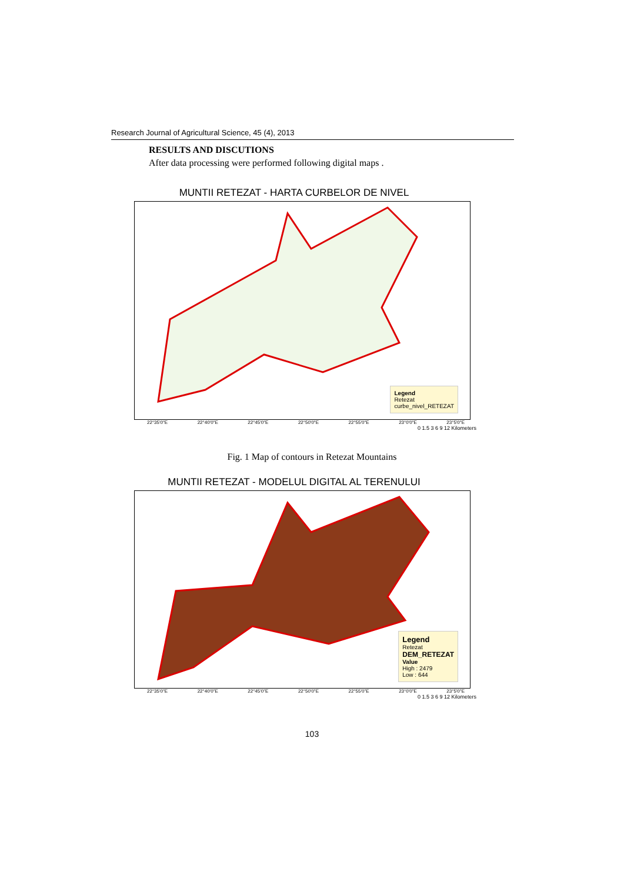Research Journal of Agricultural Science, 45 (4), 2013
RESULTS AND DISCUTIONS
After data processing were performed following digital maps .
MUNTII RETEZAT - HARTA CURBELOR DE NIVEL
Legend
Retezat
curbe_nivel_RETEZAT
22°35'0"E 22°40'0"E 22°45'0"E 22°50'0"E 22°55'0"E 23°0'0"E 23°5'0"E
0 1.5 3 6 9 12 Kilometers
Fig. 1 Map of contours in Retezat Mountains
MUNTII RETEZAT - MODELUL DIGITAL AL TERENULUI
Legend
Retezat
DEM_RETEZAT
Value
High : 2479
Low : 644
22°35'0"E 22°40'0"E 22°45'0"E 22°50'0"E 22°55'0"E 23°0'0"E 23°5'0"E
0 1.5 3 6 9 12 Kilometers
103